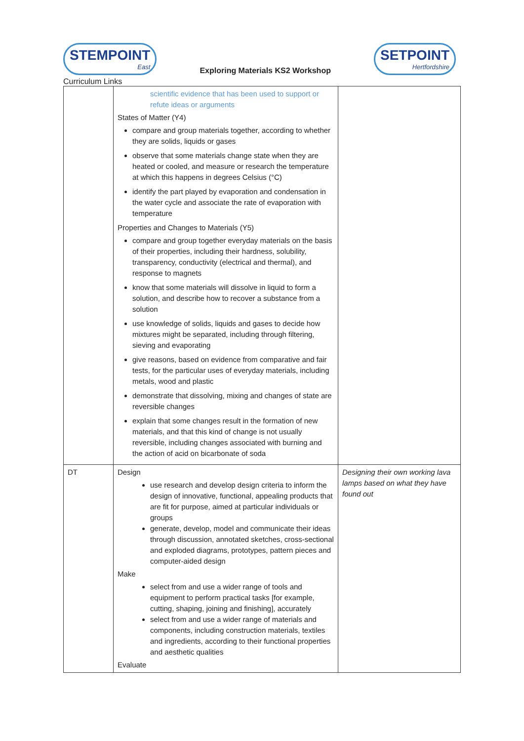STEMPOINT
East
Exploring Materials KS2 Workshop
SETPOINT
Hertfordshire
Curriculum Links
| | scientific evidence that has been used to support or refute ideas or arguments States of Matter (Y4) compare and group materials together, according to whether they are solids, liquids or gases observe that some materials change state when they are heated or cooled, and measure or research the temperature at which this happens in degrees Celsius (°C) identify the part played by evaporation and condensation in the water cycle and associate the rate of evaporation with temperature Properties and Changes to Materials (Y5) compare and group together everyday materials on the basis of their properties, including their hardness, solubility, transparency, conductivity (electrical and thermal), and response to magnets know that some materials will dissolve in liquid to form a solution, and describe how to recover a substance from a solution use knowledge of solids, liquids and gases to decide how mixtures might be separated, including through filtering, sieving and evaporating give reasons, based on evidence from comparative and fair tests, for the particular uses of everyday materials, including metals, wood and plastic demonstrate that dissolving, mixing and changes of state are reversible changes explain that some changes result in the formation of new materials, and that this kind of change is not usually reversible, including changes associated with burning and the action of acid on bicarbonate of soda | |
| DT | Design use research and develop design criteria to inform the design of innovative, functional, appealing products that are fit for purpose, aimed at particular individuals or groups generate, develop, model and communicate their ideas through discussion, annotated sketches, cross-sectional and exploded diagrams, prototypes, pattern pieces and computer-aided design Make select from and use a wider range of tools and equipment to perform practical tasks [for example, cutting, shaping, joining and finishing], accurately select from and use a wider range of materials and components, including construction materials, textiles and ingredients, according to their functional properties and aesthetic qualities Evaluate | Designing their own working lava lamps based on what they have found out |